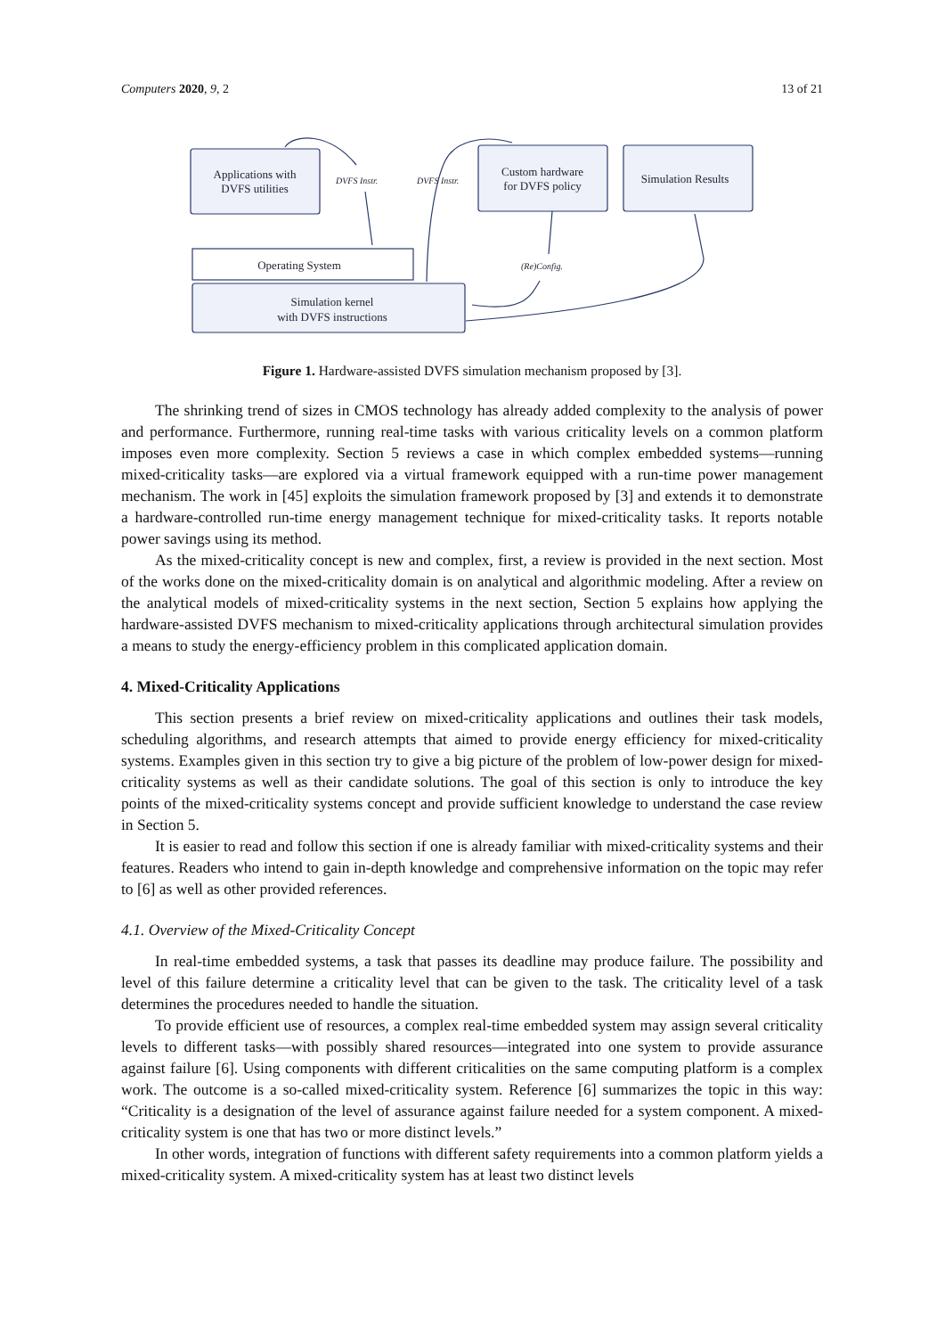Computers 2020, 9, 2 13 of 21
Applications with
DVFS utilities
Custom hardware
for DVFS policy
Simulation Results
Operating System
Simulation kernel
with DVFS instructions
DVFS Instr.
DVFS Instr.
(Re)Config.
Figure 1. Hardware-assisted DVFS simulation mechanism proposed by [3].
The shrinking trend of sizes in CMOS technology has already added complexity to the analysis of power and performance. Furthermore, running real-time tasks with various criticality levels on a common platform imposes even more complexity. Section 5 reviews a case in which complex embedded systems—running mixed-criticality tasks—are explored via a virtual framework equipped with a run-time power management mechanism. The work in [45] exploits the simulation framework proposed by [3] and extends it to demonstrate a hardware-controlled run-time energy management technique for mixed-criticality tasks. It reports notable power savings using its method.
As the mixed-criticality concept is new and complex, first, a review is provided in the next section. Most of the works done on the mixed-criticality domain is on analytical and algorithmic modeling. After a review on the analytical models of mixed-criticality systems in the next section, Section 5 explains how applying the hardware-assisted DVFS mechanism to mixed-criticality applications through architectural simulation provides a means to study the energy-efficiency problem in this complicated application domain.
4. Mixed-Criticality Applications
This section presents a brief review on mixed-criticality applications and outlines their task models, scheduling algorithms, and research attempts that aimed to provide energy efficiency for mixed-criticality systems. Examples given in this section try to give a big picture of the problem of low-power design for mixed-criticality systems as well as their candidate solutions. The goal of this section is only to introduce the key points of the mixed-criticality systems concept and provide sufficient knowledge to understand the case review in Section 5.
It is easier to read and follow this section if one is already familiar with mixed-criticality systems and their features. Readers who intend to gain in-depth knowledge and comprehensive information on the topic may refer to [6] as well as other provided references.
4.1. Overview of the Mixed-Criticality Concept
In real-time embedded systems, a task that passes its deadline may produce failure. The possibility and level of this failure determine a criticality level that can be given to the task. The criticality level of a task determines the procedures needed to handle the situation.
To provide efficient use of resources, a complex real-time embedded system may assign several criticality levels to different tasks—with possibly shared resources—integrated into one system to provide assurance against failure [6]. Using components with different criticalities on the same computing platform is a complex work. The outcome is a so-called mixed-criticality system. Reference [6] summarizes the topic in this way: “Criticality is a designation of the level of assurance against failure needed for a system component. A mixed-criticality system is one that has two or more distinct levels.”
In other words, integration of functions with different safety requirements into a common platform yields a mixed-criticality system. A mixed-criticality system has at least two distinct levels